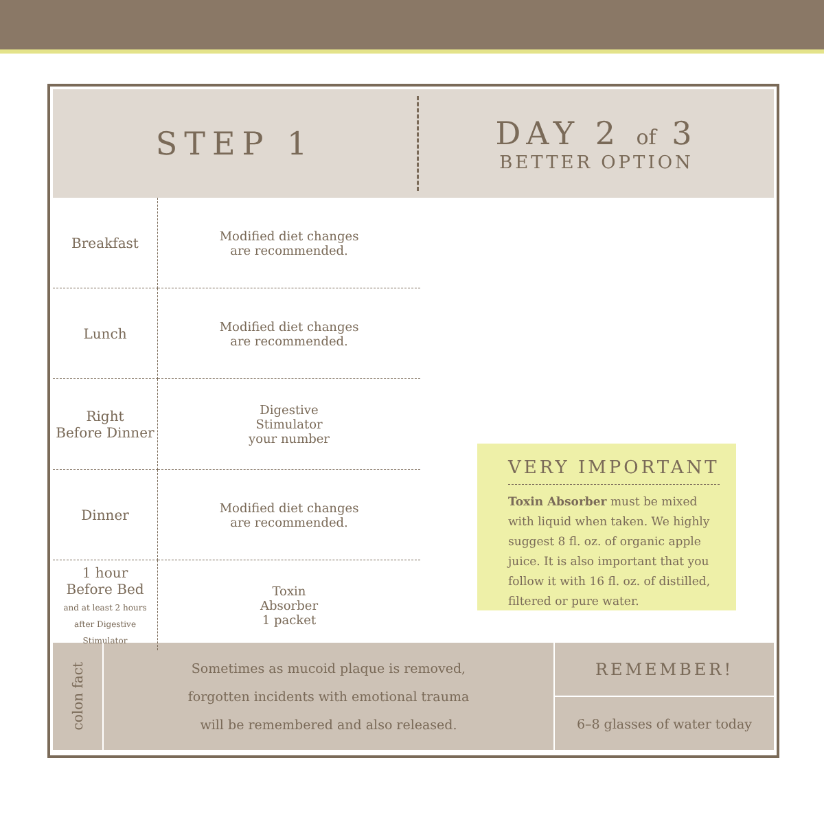STEP 1
DAY 2 of 3
BETTER OPTION
| Breakfast | Modified diet changes are recommended. |
| Lunch | Modified diet changes are recommended. |
| Right Before Dinner | Digestive Stimulator your number |
| Dinner | Modified diet changes are recommended. |
| 1 hour Before Bed and at least 2 hours after Digestive Stimulator | Toxin Absorber 1 packet |
VERY IMPORTANT
Toxin Absorber must be mixed with liquid when taken. We highly suggest 8 fl. oz. of organic apple juice. It is also important that you follow it with 16 fl. oz. of distilled, filtered or pure water.
colon fact
Sometimes as mucoid plaque is removed,
forgotten incidents with emotional trauma
will be remembered and also released.
REMEMBER!
6–8 glasses of water today